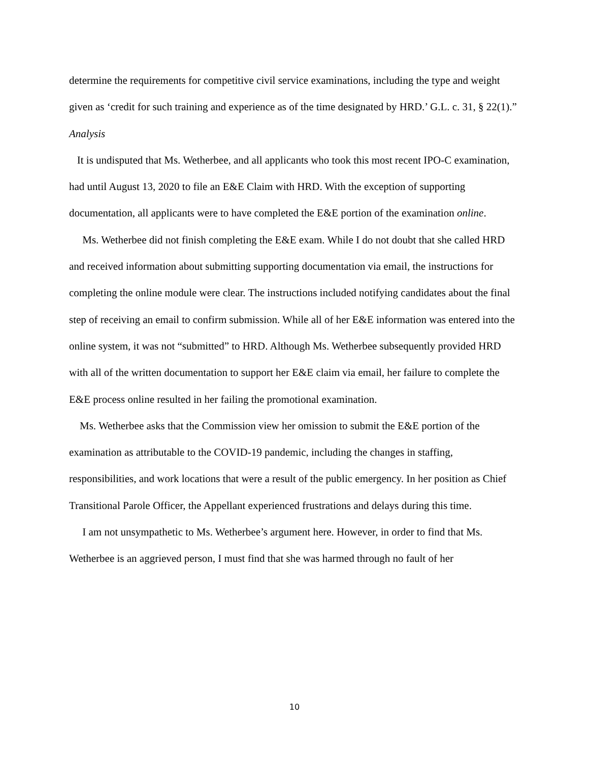determine the requirements for competitive civil service examinations, including the type and weight given as ‘credit for such training and experience as of the time designated by HRD.’ G.L. c. 31, § 22(1).”
Analysis
It is undisputed that Ms. Wetherbee, and all applicants who took this most recent IPO-C examination, had until August 13, 2020 to file an E&E Claim with HRD. With the exception of supporting documentation, all applicants were to have completed the E&E portion of the examination online.
Ms. Wetherbee did not finish completing the E&E exam. While I do not doubt that she called HRD and received information about submitting supporting documentation via email, the instructions for completing the online module were clear. The instructions included notifying candidates about the final step of receiving an email to confirm submission. While all of her E&E information was entered into the online system, it was not “submitted” to HRD. Although Ms. Wetherbee subsequently provided HRD with all of the written documentation to support her E&E claim via email, her failure to complete the E&E process online resulted in her failing the promotional examination.
Ms. Wetherbee asks that the Commission view her omission to submit the E&E portion of the examination as attributable to the COVID-19 pandemic, including the changes in staffing, responsibilities, and work locations that were a result of the public emergency. In her position as Chief Transitional Parole Officer, the Appellant experienced frustrations and delays during this time.
I am not unsympathetic to Ms. Wetherbee’s argument here. However, in order to find that Ms. Wetherbee is an aggrieved person, I must find that she was harmed through no fault of her
10